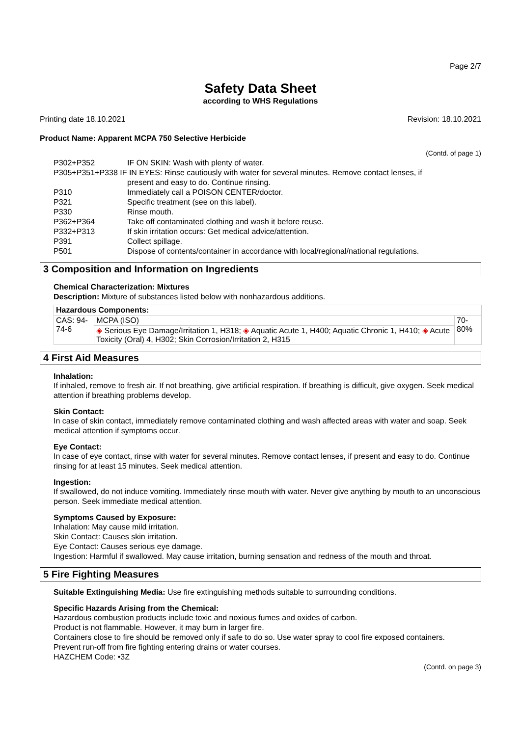Page 2/7
Safety Data Sheet
according to WHS Regulations
Printing date 18.10.2021 Revision: 18.10.2021
Product Name: Apparent MCPA 750 Selective Herbicide
(Contd. of page 1)
| P302+P352 | IF ON SKIN: Wash with plenty of water. |
| P305+P351+P338 IF IN EYES: Rinse cautiously with water for several minutes. Remove contact lenses, if | |
| | present and easy to do. Continue rinsing. |
| P310 | Immediately call a POISON CENTER/doctor. |
| P321 | Specific treatment (see on this label). |
| P330 | Rinse mouth. |
| P362+P364 | Take off contaminated clothing and wash it before reuse. |
| P332+P313 | If skin irritation occurs: Get medical advice/attention. |
| P391 | Collect spillage. |
| P501 | Dispose of contents/container in accordance with local/regional/national regulations. |
3 Composition and Information on Ingredients
Chemical Characterization: Mixtures
Description: Mixture of substances listed below with nonhazardous additions.
| Hazardous Components: | | |
| --- | --- | --- |
| CAS: 94-74-6 | MCPA (ISO) | 70-80% |
| | ◈ Serious Eye Damage/Irritation 1, H318; ◈ Aquatic Acute 1, H400; Aquatic Chronic 1, H410; ◈ Acute Toxicity (Oral) 4, H302; Skin Corrosion/Irritation 2, H315 | |
4 First Aid Measures
Inhalation:
If inhaled, remove to fresh air. If not breathing, give artificial respiration. If breathing is difficult, give oxygen. Seek medical attention if breathing problems develop.
Skin Contact:
In case of skin contact, immediately remove contaminated clothing and wash affected areas with water and soap. Seek medical attention if symptoms occur.
Eye Contact:
In case of eye contact, rinse with water for several minutes. Remove contact lenses, if present and easy to do. Continue rinsing for at least 15 minutes. Seek medical attention.
Ingestion:
If swallowed, do not induce vomiting. Immediately rinse mouth with water. Never give anything by mouth to an unconscious person. Seek immediate medical attention.
Symptoms Caused by Exposure:
Inhalation: May cause mild irritation.
Skin Contact: Causes skin irritation.
Eye Contact: Causes serious eye damage.
Ingestion: Harmful if swallowed. May cause irritation, burning sensation and redness of the mouth and throat.
5 Fire Fighting Measures
Suitable Extinguishing Media: Use fire extinguishing methods suitable to surrounding conditions.
Specific Hazards Arising from the Chemical:
Hazardous combustion products include toxic and noxious fumes and oxides of carbon.
Product is not flammable. However, it may burn in larger fire.
Containers close to fire should be removed only if safe to do so. Use water spray to cool fire exposed containers.
Prevent run-off from fire fighting entering drains or water courses.
HAZCHEM Code: •3Z
(Contd. on page 3)